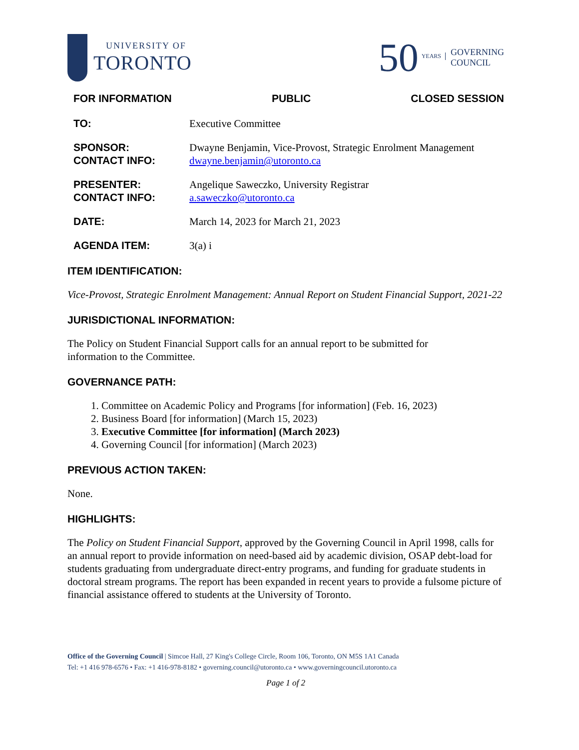UNIVERSITY OF
TORONTO
50 YEARS GOVERNING
COUNCIL
FOR INFORMATION PUBLIC CLOSED SESSION
TO: Executive Committee
SPONSOR:
CONTACT INFO:
Dwayne Benjamin, Vice-Provost, Strategic Enrolment Management
dwayne.benjamin@utoronto.ca
PRESENTER:
CONTACT INFO:
Angelique Saweczko, University Registrar
a.saweczko@utoronto.ca
DATE: March 14, 2023 for March 21, 2023
AGENDA ITEM: 3(a) i
ITEM IDENTIFICATION:
Vice-Provost, Strategic Enrolment Management: Annual Report on Student Financial Support, 2021-22
JURISDICTIONAL INFORMATION:
The Policy on Student Financial Support calls for an annual report to be submitted for
information to the Committee.
GOVERNANCE PATH:
1. Committee on Academic Policy and Programs [for information] (Feb. 16, 2023)
2. Business Board [for information] (March 15, 2023)
3. Executive Committee [for information] (March 2023)
4. Governing Council [for information] (March 2023)
PREVIOUS ACTION TAKEN:
None.
HIGHLIGHTS:
The Policy on Student Financial Support, approved by the Governing Council in April 1998, calls for an annual report to provide information on need-based aid by academic division, OSAP debt-load for students graduating from undergraduate direct-entry programs, and funding for graduate students in doctoral stream programs. The report has been expanded in recent years to provide a fulsome picture of financial assistance offered to students at the University of Toronto.
Office of the Governing Council | Simcoe Hall, 27 King's College Circle, Room 106, Toronto, ON M5S 1A1 Canada
Tel: +1 416 978-6576 • Fax: +1 416-978-8182 • governing.council@utoronto.ca • www.governingcouncil.utoronto.ca
Page 1 of 2